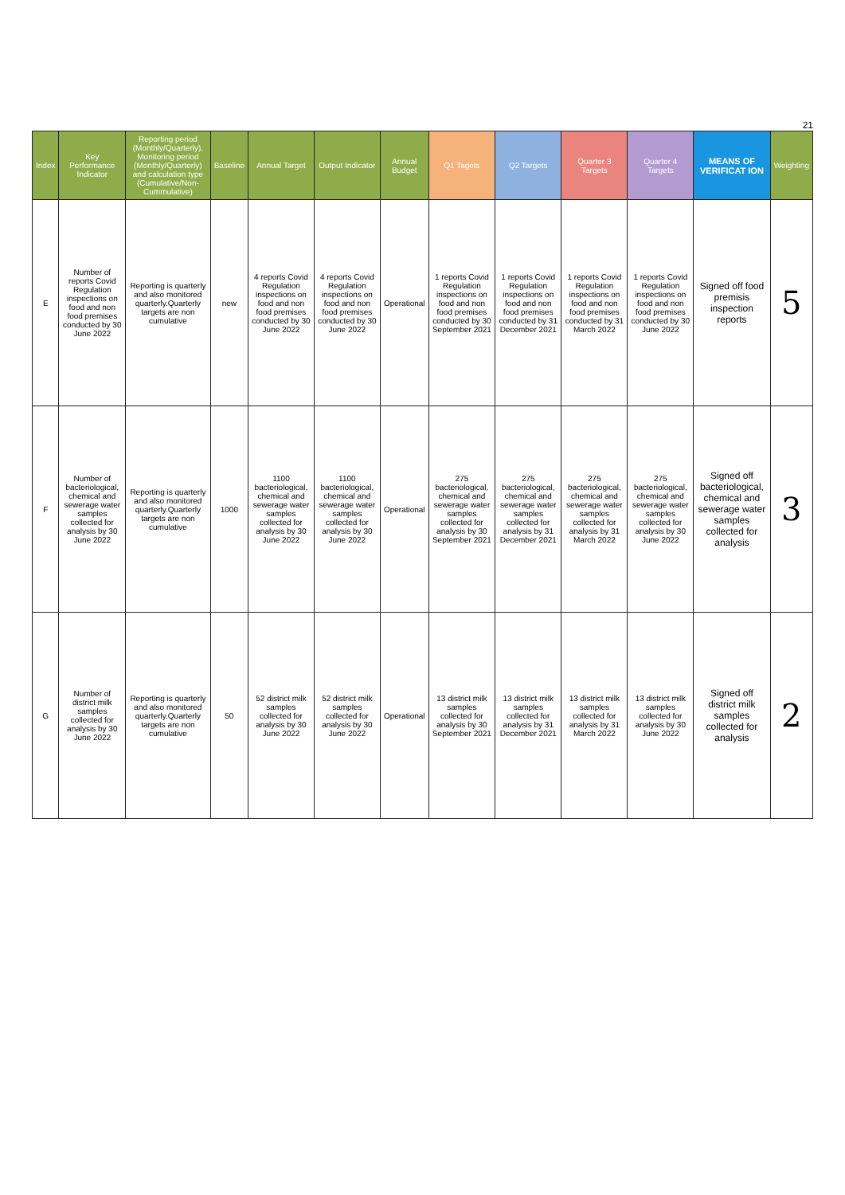21
| Index | Key Performance Indicator | Reporting period (Monthly/Quarterly), Monitoring period (Monthly/Quarterly) and calculation type (Cumulative/Non-Cummulative) | Baseline | Annual Target | Output Indicator | Annual Budget | Q1 Tagets | Q2 Targets | Quarter 3 Targets | Quarter 4 Targets | MEANS OF VERIFICAT ION | Weighting |
| --- | --- | --- | --- | --- | --- | --- | --- | --- | --- | --- | --- | --- |
| E | Number of reports Covid Regulation inspections on food and non food premises conducted by 30 June 2022 | Reporting is quarterly and also monitored quarterly.Quarterly targets are non cumulative | new | 4 reports Covid Regulation inspections on food and non food premises conducted by 30 June 2022 | 4 reports Covid Regulation inspections on food and non food premises conducted by 30 June 2022 | Operational | 1 reports Covid Regulation inspections on food and non food premises conducted by 30 September 2021 | 1 reports Covid Regulation inspections on food and non food premises conducted by 31 December 2021 | 1 reports Covid Regulation inspections on food and non food premises conducted by 31 March 2022 | 1 reports Covid Regulation inspections on food and non food premises conducted by 30 June 2022 | Signed off food premisis inspection reports | 5 |
| F | Number of bacteriological, chemical and sewerage water samples collected for analysis by 30 June 2022 | Reporting is quarterly and also monitored quarterly.Quarterly targets are non cumulative | 1000 | 1100 bacteriological, chemical and sewerage water samples collected for analysis by 30 June 2022 | 1100 bacteriological, chemical and sewerage water samples collected for analysis by 30 June 2022 | Operational | 275 bacteriological, chemical and sewerage water samples collected for analysis by 30 September 2021 | 275 bacteriological, chemical and sewerage water samples collected for analysis by 31 December 2021 | 275 bacteriological, chemical and sewerage water samples collected for analysis by 31 March 2022 | 275 bacteriological, chemical and sewerage water samples collected for analysis by 30 June 2022 | Signed off bacteriological, chemical and sewerage water samples collected for analysis | 3 |
| G | Number of district milk samples collected for analysis by 30 June 2022 | Reporting is quarterly and also monitored quarterly.Quarterly targets are non cumulative | 50 | 52 district milk samples collected for analysis by 30 June 2022 | 52 district milk samples collected for analysis by 30 June 2022 | Operational | 13 district milk samples collected for analysis by 30 September 2021 | 13 district milk samples collected for analysis by 31 December 2021 | 13 district milk samples collected for analysis by 31 March 2022 | 13 district milk samples collected for analysis by 30 June 2022 | Signed off district milk samples collected for analysis | 2 |